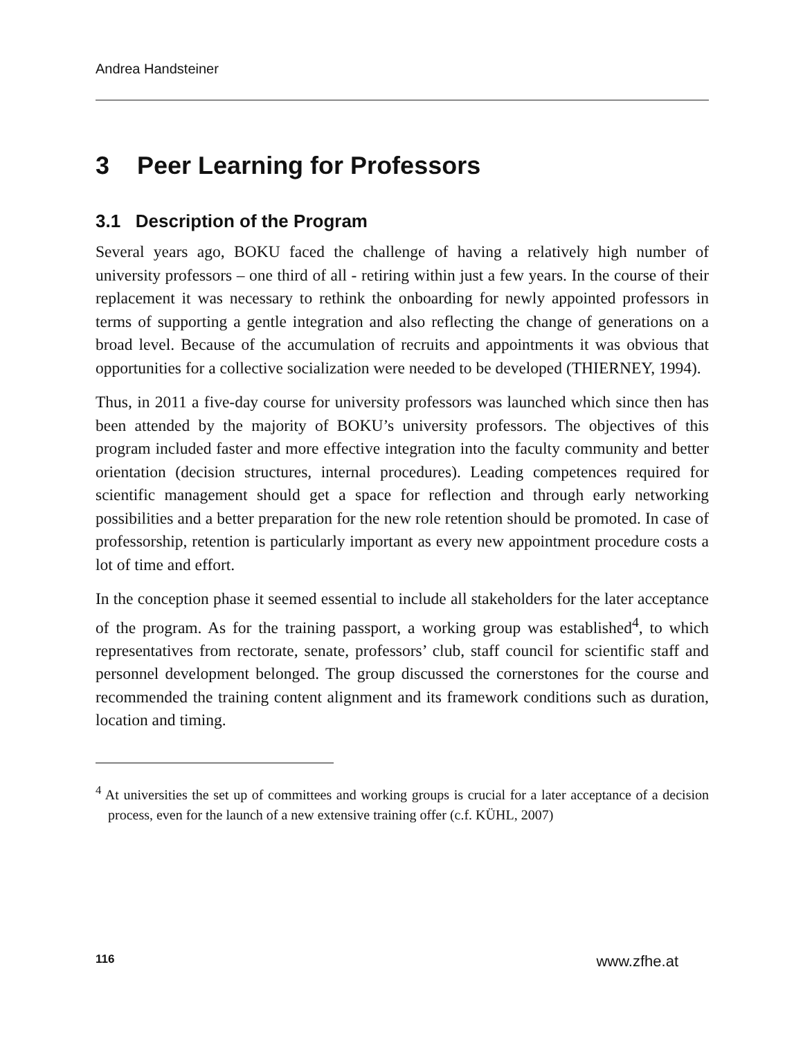Andrea Handsteiner
3 Peer Learning for Professors
3.1 Description of the Program
Several years ago, BOKU faced the challenge of having a relatively high number of university professors – one third of all - retiring within just a few years. In the course of their replacement it was necessary to rethink the onboarding for newly appointed professors in terms of supporting a gentle integration and also reflecting the change of generations on a broad level. Because of the accumulation of recruits and appointments it was obvious that opportunities for a collective socialization were needed to be developed (THIERNEY, 1994).
Thus, in 2011 a five-day course for university professors was launched which since then has been attended by the majority of BOKU’s university professors. The objectives of this program included faster and more effective integration into the faculty community and better orientation (decision structures, internal procedures). Leading competences required for scientific management should get a space for reflection and through early networking possibilities and a better preparation for the new role retention should be promoted. In case of professorship, retention is particularly important as every new appointment procedure costs a lot of time and effort.
In the conception phase it seemed essential to include all stakeholders for the later acceptance of the program. As for the training passport, a working group was established<sup>4</sup>, to which representatives from rectorate, senate, professors’ club, staff council for scientific staff and personnel development belonged. The group discussed the cornerstones for the course and recommended the training content alignment and its framework conditions such as duration, location and timing.
<sup>4</sup> At universities the set up of committees and working groups is crucial for a later acceptance of a decision process, even for the launch of a new extensive training offer (c.f. KÜHL, 2007)
116 www.zfhe.at